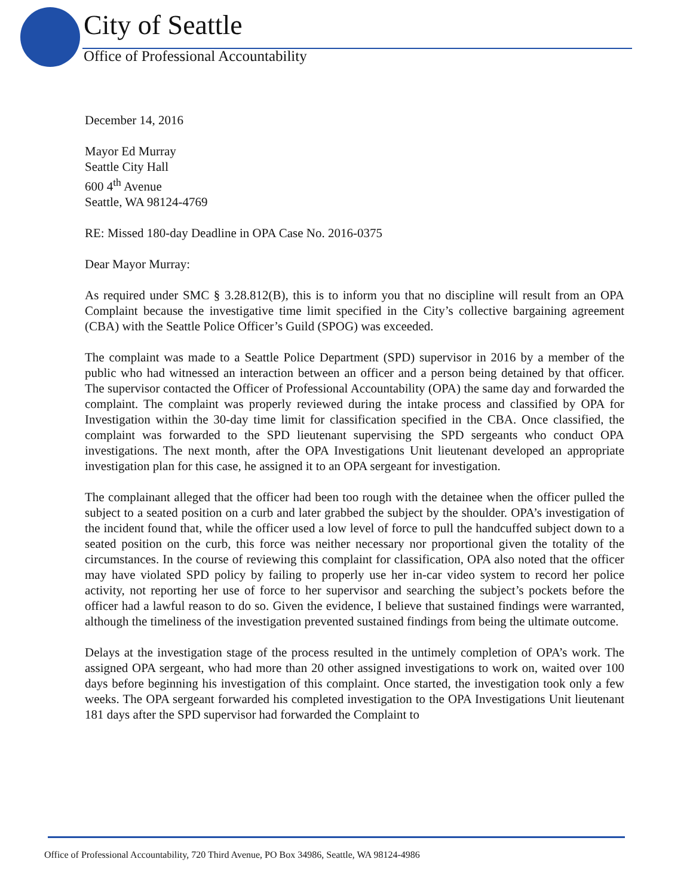City of Seattle
Office of Professional Accountability
December 14, 2016
Mayor Ed Murray
Seattle City Hall
600 4<sup>th</sup> Avenue
Seattle, WA 98124-4769
RE: Missed 180-day Deadline in OPA Case No. 2016-0375
Dear Mayor Murray:
As required under SMC § 3.28.812(B), this is to inform you that no discipline will result from an OPA Complaint because the investigative time limit specified in the City’s collective bargaining agreement (CBA) with the Seattle Police Officer’s Guild (SPOG) was exceeded.
The complaint was made to a Seattle Police Department (SPD) supervisor in 2016 by a member of the public who had witnessed an interaction between an officer and a person being detained by that officer. The supervisor contacted the Officer of Professional Accountability (OPA) the same day and forwarded the complaint. The complaint was properly reviewed during the intake process and classified by OPA for Investigation within the 30-day time limit for classification specified in the CBA. Once classified, the complaint was forwarded to the SPD lieutenant supervising the SPD sergeants who conduct OPA investigations. The next month, after the OPA Investigations Unit lieutenant developed an appropriate investigation plan for this case, he assigned it to an OPA sergeant for investigation.
The complainant alleged that the officer had been too rough with the detainee when the officer pulled the subject to a seated position on a curb and later grabbed the subject by the shoulder. OPA’s investigation of the incident found that, while the officer used a low level of force to pull the handcuffed subject down to a seated position on the curb, this force was neither necessary nor proportional given the totality of the circumstances. In the course of reviewing this complaint for classification, OPA also noted that the officer may have violated SPD policy by failing to properly use her in-car video system to record her police activity, not reporting her use of force to her supervisor and searching the subject’s pockets before the officer had a lawful reason to do so. Given the evidence, I believe that sustained findings were warranted, although the timeliness of the investigation prevented sustained findings from being the ultimate outcome.
Delays at the investigation stage of the process resulted in the untimely completion of OPA’s work. The assigned OPA sergeant, who had more than 20 other assigned investigations to work on, waited over 100 days before beginning his investigation of this complaint. Once started, the investigation took only a few weeks. The OPA sergeant forwarded his completed investigation to the OPA Investigations Unit lieutenant 181 days after the SPD supervisor had forwarded the Complaint to
Office of Professional Accountability, 720 Third Avenue, PO Box 34986, Seattle, WA 98124-4986